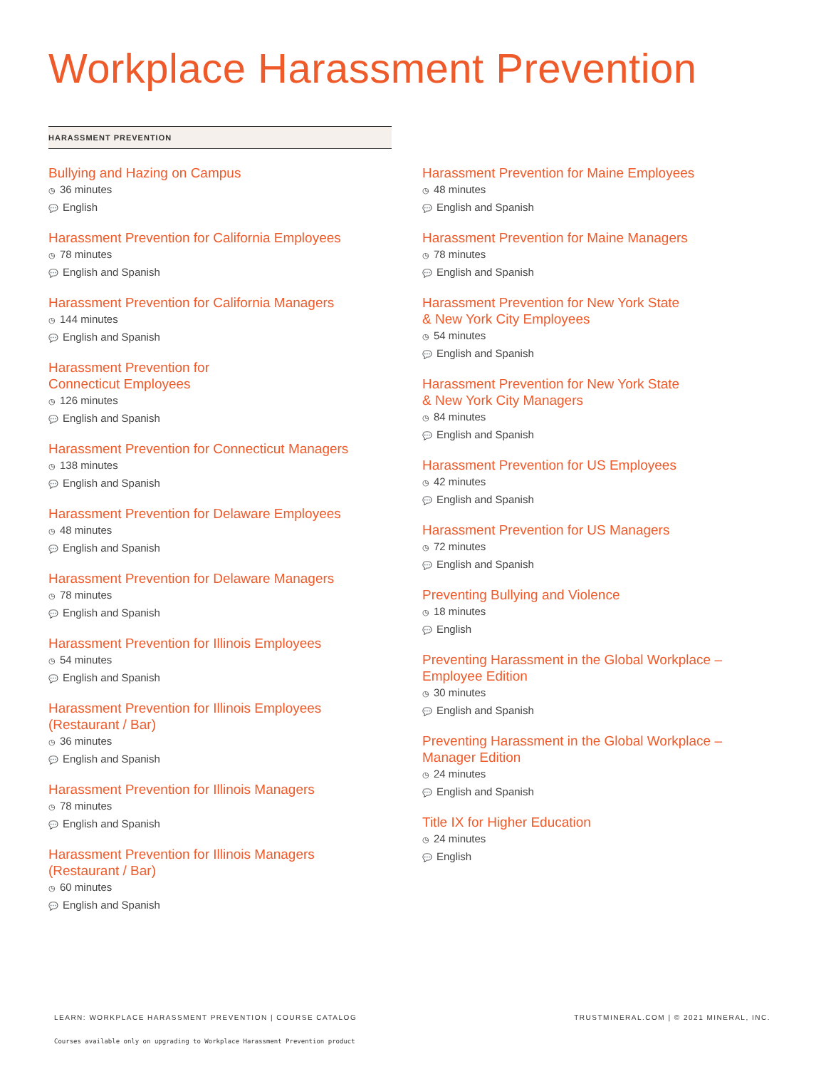Workplace Harassment Prevention
HARASSMENT PREVENTION
Bullying and Hazing on Campus
◷ 36 minutes
💬 English
Harassment Prevention for California Employees
◷ 78 minutes
💬 English and Spanish
Harassment Prevention for California Managers
◷ 144 minutes
💬 English and Spanish
Harassment Prevention for
Connecticut Employees
◷ 126 minutes
💬 English and Spanish
Harassment Prevention for Connecticut Managers
◷ 138 minutes
💬 English and Spanish
Harassment Prevention for Delaware Employees
◷ 48 minutes
💬 English and Spanish
Harassment Prevention for Delaware Managers
◷ 78 minutes
💬 English and Spanish
Harassment Prevention for Illinois Employees
◷ 54 minutes
💬 English and Spanish
Harassment Prevention for Illinois Employees
(Restaurant / Bar)
◷ 36 minutes
💬 English and Spanish
Harassment Prevention for Illinois Managers
◷ 78 minutes
💬 English and Spanish
Harassment Prevention for Illinois Managers
(Restaurant / Bar)
◷ 60 minutes
💬 English and Spanish
Harassment Prevention for Maine Employees
◷ 48 minutes
💬 English and Spanish
Harassment Prevention for Maine Managers
◷ 78 minutes
💬 English and Spanish
Harassment Prevention for New York State
& New York City Employees
◷ 54 minutes
💬 English and Spanish
Harassment Prevention for New York State
& New York City Managers
◷ 84 minutes
💬 English and Spanish
Harassment Prevention for US Employees
◷ 42 minutes
💬 English and Spanish
Harassment Prevention for US Managers
◷ 72 minutes
💬 English and Spanish
Preventing Bullying and Violence
◷ 18 minutes
💬 English
Preventing Harassment in the Global Workplace –
Employee Edition
◷ 30 minutes
💬 English and Spanish
Preventing Harassment in the Global Workplace –
Manager Edition
◷ 24 minutes
💬 English and Spanish
Title IX for Higher Education
◷ 24 minutes
💬 English
LEARN: WORKPLACE HARASSMENT PREVENTION | COURSE CATALOG
TRUSTMINERAL.COM | © 2021 MINERAL, INC.
Courses available only on upgrading to Workplace Harassment Prevention product